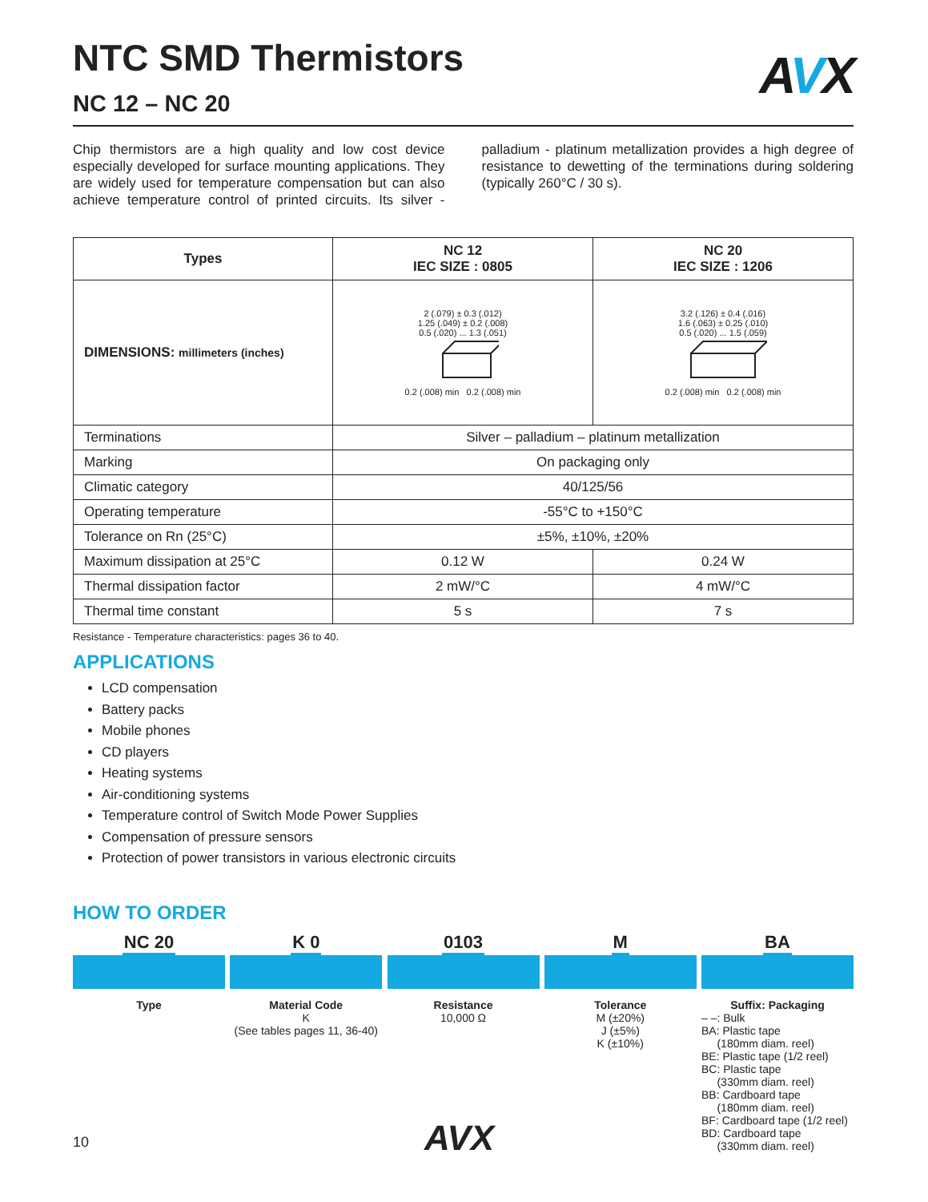AVX
NTC SMD Thermistors
NC 12 – NC 20
Chip thermistors are a high quality and low cost device especially developed for surface mounting applications. They are widely used for temperature compensation but can also achieve temperature control of printed circuits. Its silver - palladium - platinum metallization provides a high degree of resistance to dewetting of the terminations during soldering (typically 260°C / 30 s).
| Types | NC 12 IEC SIZE : 0805 | NC 20 IEC SIZE : 1206 |
| --- | --- | --- |
| DIMENSIONS: millimeters (inches) | 2 (.079) ± 0.3 (.012) 1.25 (.049) ± 0.2 (.008) 0.5 (.020) ... 1.3 (.051) 0.2 (.008) min 0.2 (.008) min | 3.2 (.126) ± 0.4 (.016) 1.6 (.063) ± 0.25 (.010) 0.5 (.020) ... 1.5 (.059) 0.2 (.008) min 0.2 (.008) min |
| Terminations | Silver – palladium – platinum metallization | |
| Marking | On packaging only | |
| Climatic category | 40/125/56 | |
| Operating temperature | -55°C to +150°C | |
| Tolerance on Rn (25°C) | ±5%, ±10%, ±20% | |
| Maximum dissipation at 25°C | 0.12 W | 0.24 W |
| Thermal dissipation factor | 2 mW/°C | 4 mW/°C |
| Thermal time constant | 5 s | 7 s |
Resistance - Temperature characteristics: pages 36 to 40.
APPLICATIONS
LCD compensation
Battery packs
Mobile phones
CD players
Heating systems
Air-conditioning systems
Temperature control of Switch Mode Power Supplies
Compensation of pressure sensors
Protection of power transistors in various electronic circuits
HOW TO ORDER
NC 20
Type
K 0
Material Code
K
(See tables pages 11, 36-40)
0103
Resistance
10,000 Ω
M
Tolerance
M (±20%)
J (±5%)
K (±10%)
BA
Suffix: Packaging
– –: Bulk
BA: Plastic tape
(180mm diam. reel)
BE: Plastic tape (1/2 reel)
BC: Plastic tape
(330mm diam. reel)
BB: Cardboard tape
(180mm diam. reel)
BF: Cardboard tape (1/2 reel)
BD: Cardboard tape
(330mm diam. reel)
10 AVX